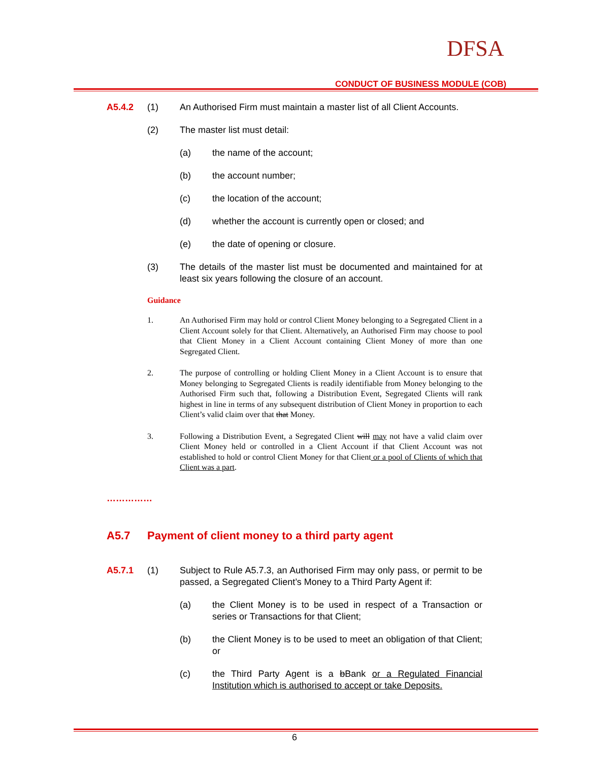DFSA
CONDUCT OF BUSINESS MODULE (COB)
A5.4.2 (1) An Authorised Firm must maintain a master list of all Client Accounts.
(2) The master list must detail:
(a) the name of the account;
(b) the account number;
(c) the location of the account;
(d) whether the account is currently open or closed; and
(e) the date of opening or closure.
(3) The details of the master list must be documented and maintained for at least six years following the closure of an account.
Guidance
1. An Authorised Firm may hold or control Client Money belonging to a Segregated Client in a Client Account solely for that Client. Alternatively, an Authorised Firm may choose to pool that Client Money in a Client Account containing Client Money of more than one Segregated Client.
2. The purpose of controlling or holding Client Money in a Client Account is to ensure that Money belonging to Segregated Clients is readily identifiable from Money belonging to the Authorised Firm such that, following a Distribution Event, Segregated Clients will rank highest in line in terms of any subsequent distribution of Client Money in proportion to each Client’s valid claim over that that Money.
3. Following a Distribution Event, a Segregated Client will may not have a valid claim over Client Money held or controlled in a Client Account if that Client Account was not established to hold or control Client Money for that Client or a pool of Clients of which that Client was a part.
……………
A5.7 Payment of client money to a third party agent
A5.7.1 (1) Subject to Rule A5.7.3, an Authorised Firm may only pass, or permit to be passed, a Segregated Client’s Money to a Third Party Agent if:
(a) the Client Money is to be used in respect of a Transaction or series or Transactions for that Client;
(b) the Client Money is to be used to meet an obligation of that Client; or
(c) the Third Party Agent is a bBank or a Regulated Financial Institution which is authorised to accept or take Deposits.
6